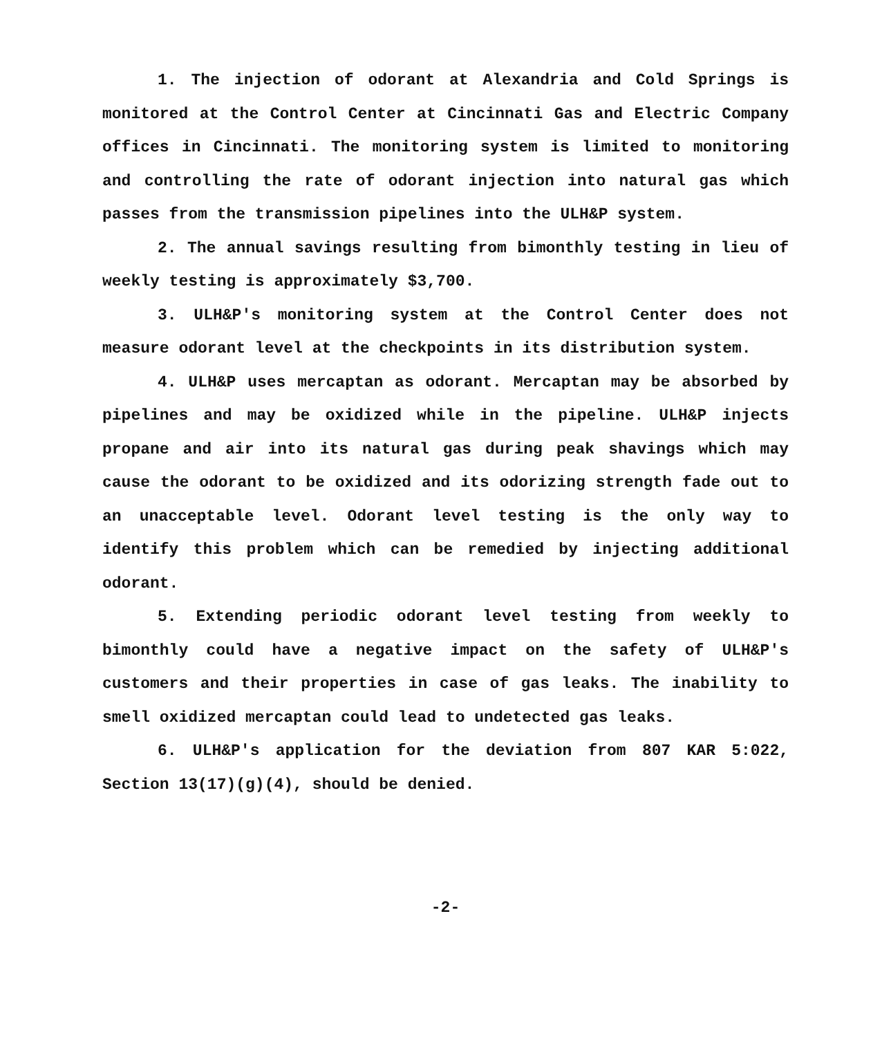1. The injection of odorant at Alexandria and Cold Springs is monitored at the Control Center at Cincinnati Gas and Electric Company offices in Cincinnati. The monitoring system is limited to monitoring and controlling the rate of odorant injection into natural gas which passes from the transmission pipelines into the ULH&P system.
2. The annual savings resulting from bimonthly testing in lieu of weekly testing is approximately $3,700.
3. ULH&P's monitoring system at the Control Center does not measure odorant level at the checkpoints in its distribution system.
4. ULH&P uses mercaptan as odorant. Mercaptan may be absorbed by pipelines and may be oxidized while in the pipeline. ULH&P injects propane and air into its natural gas during peak shavings which may cause the odorant to be oxidized and its odorizing strength fade out to an unacceptable level. Odorant level testing is the only way to identify this problem which can be remedied by injecting additional odorant.
5. Extending periodic odorant level testing from weekly to bimonthly could have a negative impact on the safety of ULH&P's customers and their properties in case of gas leaks. The inability to smell oxidized mercaptan could lead to undetected gas leaks.
6. ULH&P's application for the deviation from 807 KAR 5:022, Section 13(17)(g)(4), should be denied.
-2-